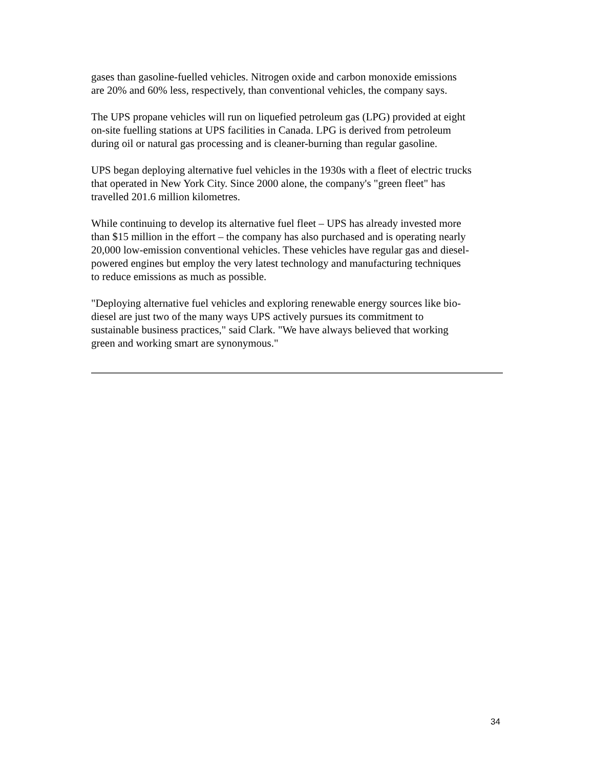gases than gasoline-fuelled vehicles. Nitrogen oxide and carbon monoxide emissions
are 20% and 60% less, respectively, than conventional vehicles, the company says.
The UPS propane vehicles will run on liquefied petroleum gas (LPG) provided at eight
on-site fuelling stations at UPS facilities in Canada. LPG is derived from petroleum
during oil or natural gas processing and is cleaner-burning than regular gasoline.
UPS began deploying alternative fuel vehicles in the 1930s with a fleet of electric trucks
that operated in New York City. Since 2000 alone, the company's "green fleet" has
travelled 201.6 million kilometres.
While continuing to develop its alternative fuel fleet – UPS has already invested more
than $15 million in the effort – the company has also purchased and is operating nearly
20,000 low-emission conventional vehicles. These vehicles have regular gas and diesel-
powered engines but employ the very latest technology and manufacturing techniques
to reduce emissions as much as possible.
"Deploying alternative fuel vehicles and exploring renewable energy sources like bio-
diesel are just two of the many ways UPS actively pursues its commitment to
sustainable business practices," said Clark. "We have always believed that working
green and working smart are synonymous."
34